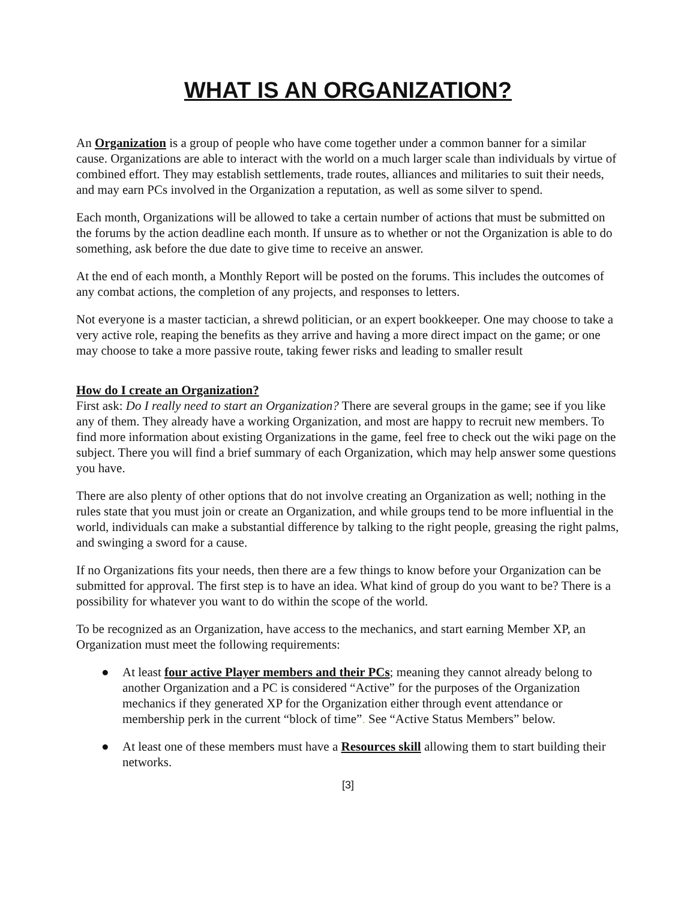WHAT IS AN ORGANIZATION?
An Organization is a group of people who have come together under a common banner for a similar cause. Organizations are able to interact with the world on a much larger scale than individuals by virtue of combined effort. They may establish settlements, trade routes, alliances and militaries to suit their needs, and may earn PCs involved in the Organization a reputation, as well as some silver to spend.
Each month, Organizations will be allowed to take a certain number of actions that must be submitted on the forums by the action deadline each month. If unsure as to whether or not the Organization is able to do something, ask before the due date to give time to receive an answer.
At the end of each month, a Monthly Report will be posted on the forums. This includes the outcomes of any combat actions, the completion of any projects, and responses to letters.
Not everyone is a master tactician, a shrewd politician, or an expert bookkeeper. One may choose to take a very active role, reaping the benefits as they arrive and having a more direct impact on the game; or one may choose to take a more passive route, taking fewer risks and leading to smaller result
How do I create an Organization?
First ask: Do I really need to start an Organization? There are several groups in the game; see if you like any of them. They already have a working Organization, and most are happy to recruit new members. To find more information about existing Organizations in the game, feel free to check out the wiki page on the subject. There you will find a brief summary of each Organization, which may help answer some questions you have.
There are also plenty of other options that do not involve creating an Organization as well; nothing in the rules state that you must join or create an Organization, and while groups tend to be more influential in the world, individuals can make a substantial difference by talking to the right people, greasing the right palms, and swinging a sword for a cause.
If no Organizations fits your needs, then there are a few things to know before your Organization can be submitted for approval. The first step is to have an idea. What kind of group do you want to be? There is a possibility for whatever you want to do within the scope of the world.
To be recognized as an Organization, have access to the mechanics, and start earning Member XP, an Organization must meet the following requirements:
● At least four active Player members and their PCs; meaning they cannot already belong to another Organization and a PC is considered “Active” for the purposes of the Organization mechanics if they generated XP for the Organization either through event attendance or membership perk in the current “block of time”. See “Active Status Members” below.
● At least one of these members must have a Resources skill allowing them to start building their networks.
[3]